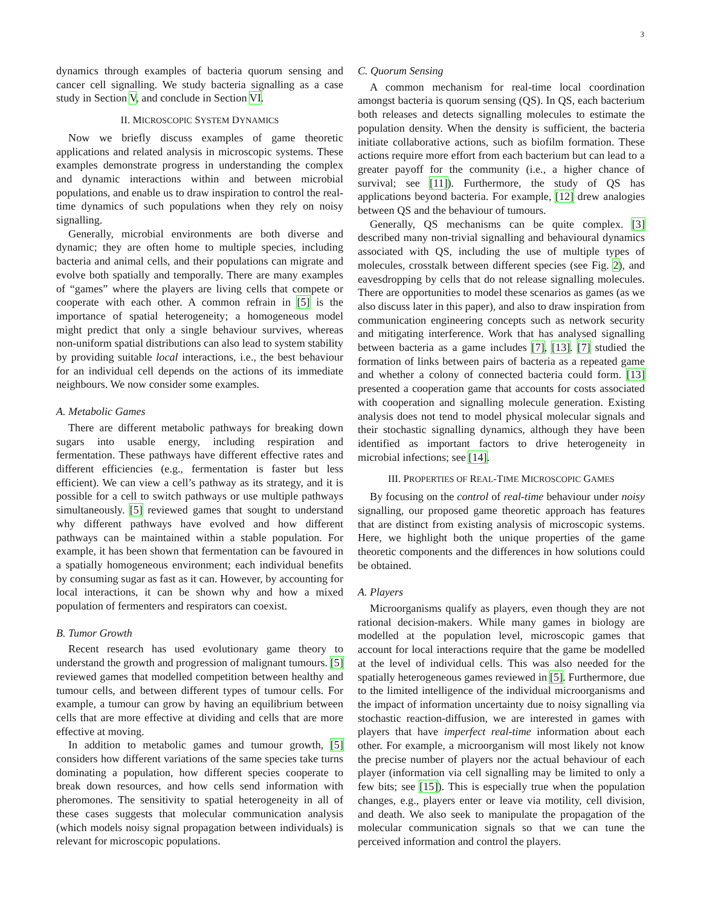3
dynamics through examples of bacteria quorum sensing and cancer cell signalling. We study bacteria signalling as a case study in Section V, and conclude in Section VI.
II. MICROSCOPIC SYSTEM DYNAMICS
Now we briefly discuss examples of game theoretic applications and related analysis in microscopic systems. These examples demonstrate progress in understanding the complex and dynamic interactions within and between microbial populations, and enable us to draw inspiration to control the real-time dynamics of such populations when they rely on noisy signalling.
Generally, microbial environments are both diverse and dynamic; they are often home to multiple species, including bacteria and animal cells, and their populations can migrate and evolve both spatially and temporally. There are many examples of “games” where the players are living cells that compete or cooperate with each other. A common refrain in [5] is the importance of spatial heterogeneity; a homogeneous model might predict that only a single behaviour survives, whereas non-uniform spatial distributions can also lead to system stability by providing suitable local interactions, i.e., the best behaviour for an individual cell depends on the actions of its immediate neighbours. We now consider some examples.
A. Metabolic Games
There are different metabolic pathways for breaking down sugars into usable energy, including respiration and fermentation. These pathways have different effective rates and different efficiencies (e.g., fermentation is faster but less efficient). We can view a cell’s pathway as its strategy, and it is possible for a cell to switch pathways or use multiple pathways simultaneously. [5] reviewed games that sought to understand why different pathways have evolved and how different pathways can be maintained within a stable population. For example, it has been shown that fermentation can be favoured in a spatially homogeneous environment; each individual benefits by consuming sugar as fast as it can. However, by accounting for local interactions, it can be shown why and how a mixed population of fermenters and respirators can coexist.
B. Tumor Growth
Recent research has used evolutionary game theory to understand the growth and progression of malignant tumours. [5] reviewed games that modelled competition between healthy and tumour cells, and between different types of tumour cells. For example, a tumour can grow by having an equilibrium between cells that are more effective at dividing and cells that are more effective at moving.
In addition to metabolic games and tumour growth, [5] considers how different variations of the same species take turns dominating a population, how different species cooperate to break down resources, and how cells send information with pheromones. The sensitivity to spatial heterogeneity in all of these cases suggests that molecular communication analysis (which models noisy signal propagation between individuals) is relevant for microscopic populations.
C. Quorum Sensing
A common mechanism for real-time local coordination amongst bacteria is quorum sensing (QS). In QS, each bacterium both releases and detects signalling molecules to estimate the population density. When the density is sufficient, the bacteria initiate collaborative actions, such as biofilm formation. These actions require more effort from each bacterium but can lead to a greater payoff for the community (i.e., a higher chance of survival; see [11]). Furthermore, the study of QS has applications beyond bacteria. For example, [12] drew analogies between QS and the behaviour of tumours.
Generally, QS mechanisms can be quite complex. [3] described many non-trivial signalling and behavioural dynamics associated with QS, including the use of multiple types of molecules, crosstalk between different species (see Fig. 2), and eavesdropping by cells that do not release signalling molecules. There are opportunities to model these scenarios as games (as we also discuss later in this paper), and also to draw inspiration from communication engineering concepts such as network security and mitigating interference. Work that has analysed signalling between bacteria as a game includes [7], [13]. [7] studied the formation of links between pairs of bacteria as a repeated game and whether a colony of connected bacteria could form. [13] presented a cooperation game that accounts for costs associated with cooperation and signalling molecule generation. Existing analysis does not tend to model physical molecular signals and their stochastic signalling dynamics, although they have been identified as important factors to drive heterogeneity in microbial infections; see [14].
III. PROPERTIES OF REAL-TIME MICROSCOPIC GAMES
By focusing on the control of real-time behaviour under noisy signalling, our proposed game theoretic approach has features that are distinct from existing analysis of microscopic systems. Here, we highlight both the unique properties of the game theoretic components and the differences in how solutions could be obtained.
A. Players
Microorganisms qualify as players, even though they are not rational decision-makers. While many games in biology are modelled at the population level, microscopic games that account for local interactions require that the game be modelled at the level of individual cells. This was also needed for the spatially heterogeneous games reviewed in [5]. Furthermore, due to the limited intelligence of the individual microorganisms and the impact of information uncertainty due to noisy signalling via stochastic reaction-diffusion, we are interested in games with players that have imperfect real-time information about each other. For example, a microorganism will most likely not know the precise number of players nor the actual behaviour of each player (information via cell signalling may be limited to only a few bits; see [15]). This is especially true when the population changes, e.g., players enter or leave via motility, cell division, and death. We also seek to manipulate the propagation of the molecular communication signals so that we can tune the perceived information and control the players.